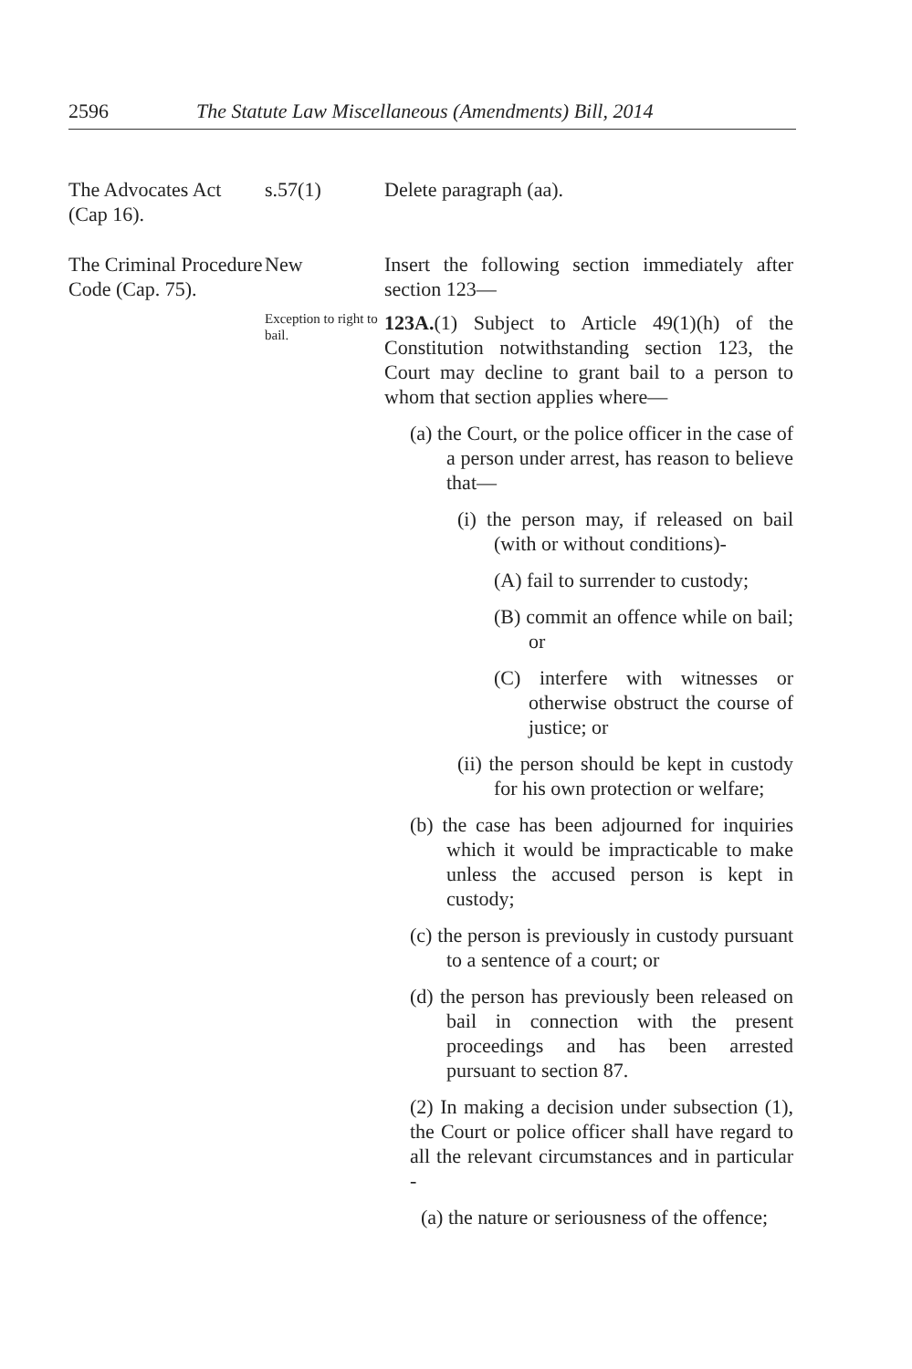2596 The Statute Law Miscellaneous (Amendments) Bill, 2014
The Advocates Act (Cap 16).
s.57(1) Delete paragraph (aa).
The Criminal Procedure Code (Cap. 75).
New Insert the following section immediately after section 123—
Exception to right to bail.
123A.(1) Subject to Article 49(1)(h) of the Constitution notwithstanding section 123, the Court may decline to grant bail to a person to whom that section applies where—
(a) the Court, or the police officer in the case of a person under arrest, has reason to believe that—
(i) the person may, if released on bail (with or without conditions)-
(A) fail to surrender to custody;
(B) commit an offence while on bail; or
(C) interfere with witnesses or otherwise obstruct the course of justice; or
(ii) the person should be kept in custody for his own protection or welfare;
(b) the case has been adjourned for inquiries which it would be impracticable to make unless the accused person is kept in custody;
(c) the person is previously in custody pursuant to a sentence of a court; or
(d) the person has previously been released on bail in connection with the present proceedings and has been arrested pursuant to section 87.
(2) In making a decision under subsection (1), the Court or police officer shall have regard to all the relevant circumstances and in particular -
(a) the nature or seriousness of the offence;